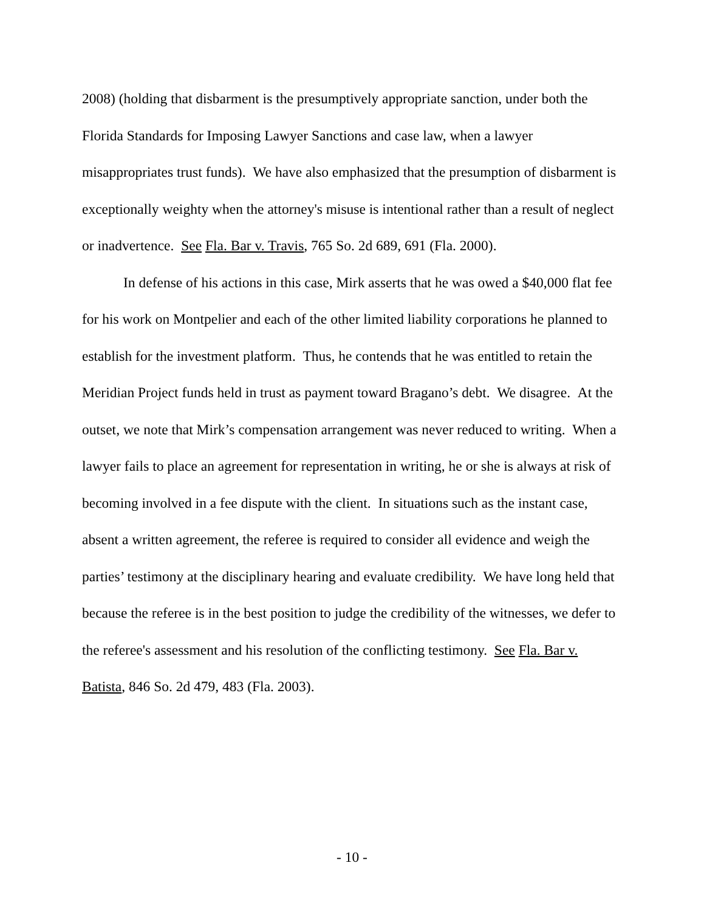2008) (holding that disbarment is the presumptively appropriate sanction, under both the Florida Standards for Imposing Lawyer Sanctions and case law, when a lawyer misappropriates trust funds). We have also emphasized that the presumption of disbarment is exceptionally weighty when the attorney's misuse is intentional rather than a result of neglect or inadvertence. See Fla. Bar v. Travis, 765 So. 2d 689, 691 (Fla. 2000).
In defense of his actions in this case, Mirk asserts that he was owed a $40,000 flat fee for his work on Montpelier and each of the other limited liability corporations he planned to establish for the investment platform. Thus, he contends that he was entitled to retain the Meridian Project funds held in trust as payment toward Bragano’s debt. We disagree. At the outset, we note that Mirk’s compensation arrangement was never reduced to writing. When a lawyer fails to place an agreement for representation in writing, he or she is always at risk of becoming involved in a fee dispute with the client. In situations such as the instant case, absent a written agreement, the referee is required to consider all evidence and weigh the parties’ testimony at the disciplinary hearing and evaluate credibility. We have long held that because the referee is in the best position to judge the credibility of the witnesses, we defer to the referee's assessment and his resolution of the conflicting testimony. See Fla. Bar v. Batista, 846 So. 2d 479, 483 (Fla. 2003).
- 10 -